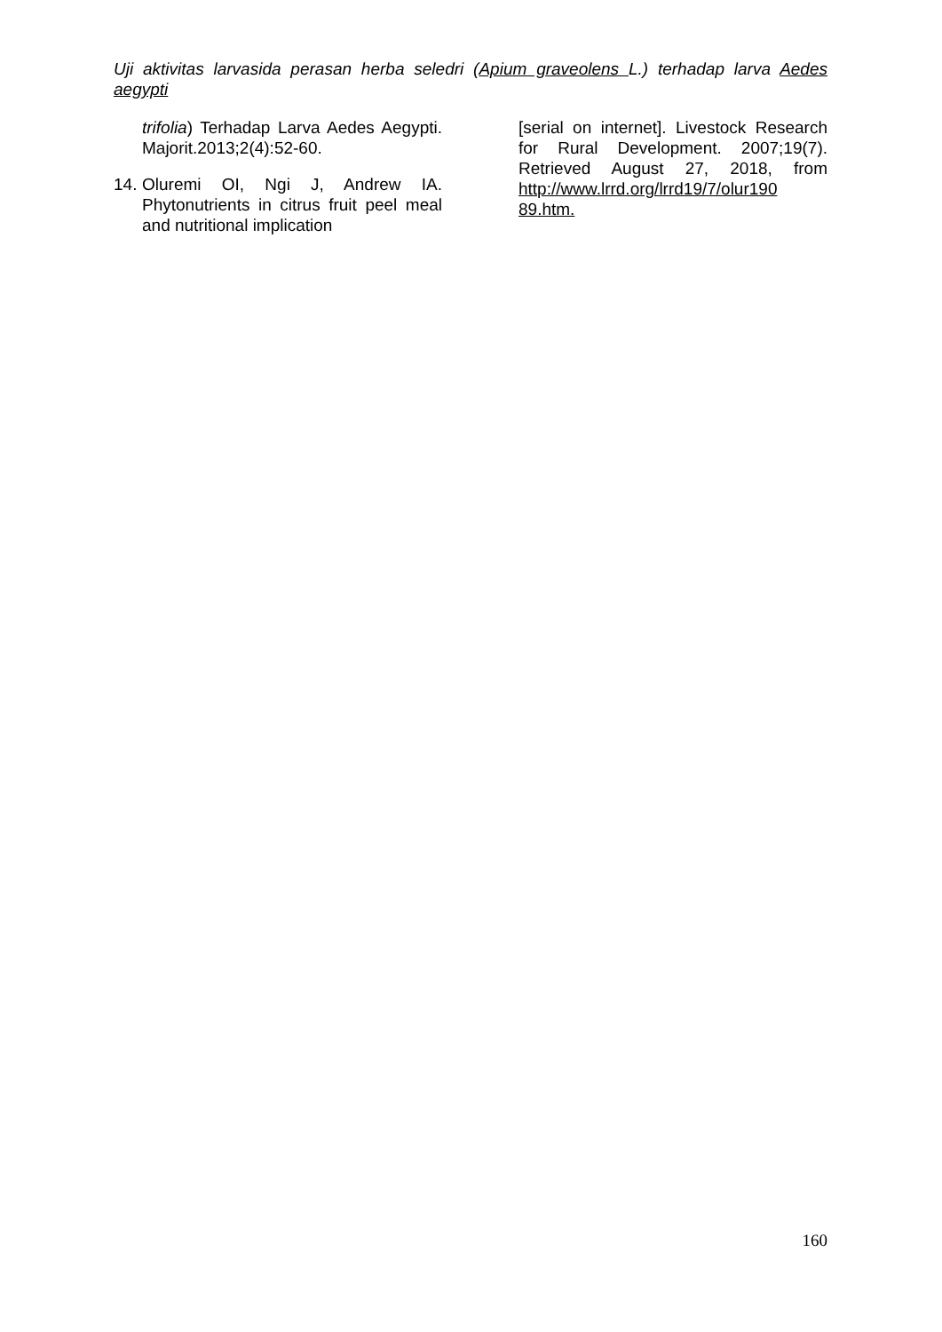Uji aktivitas larvasida perasan herba seledri (Apium graveolens L.) terhadap larva Aedes aegypti
trifolia) Terhadap Larva Aedes Aegypti. Majorit.2013;2(4):52-60.
14.
Oluremi OI, Ngi J, Andrew IA. Phytonutrients in citrus fruit peel meal and nutritional implication
[serial on internet]. Livestock Research for Rural Development. 2007;19(7). Retrieved August 27, 2018, from http://www.lrrd.org/lrrd19/7/olur190 89.htm.
160